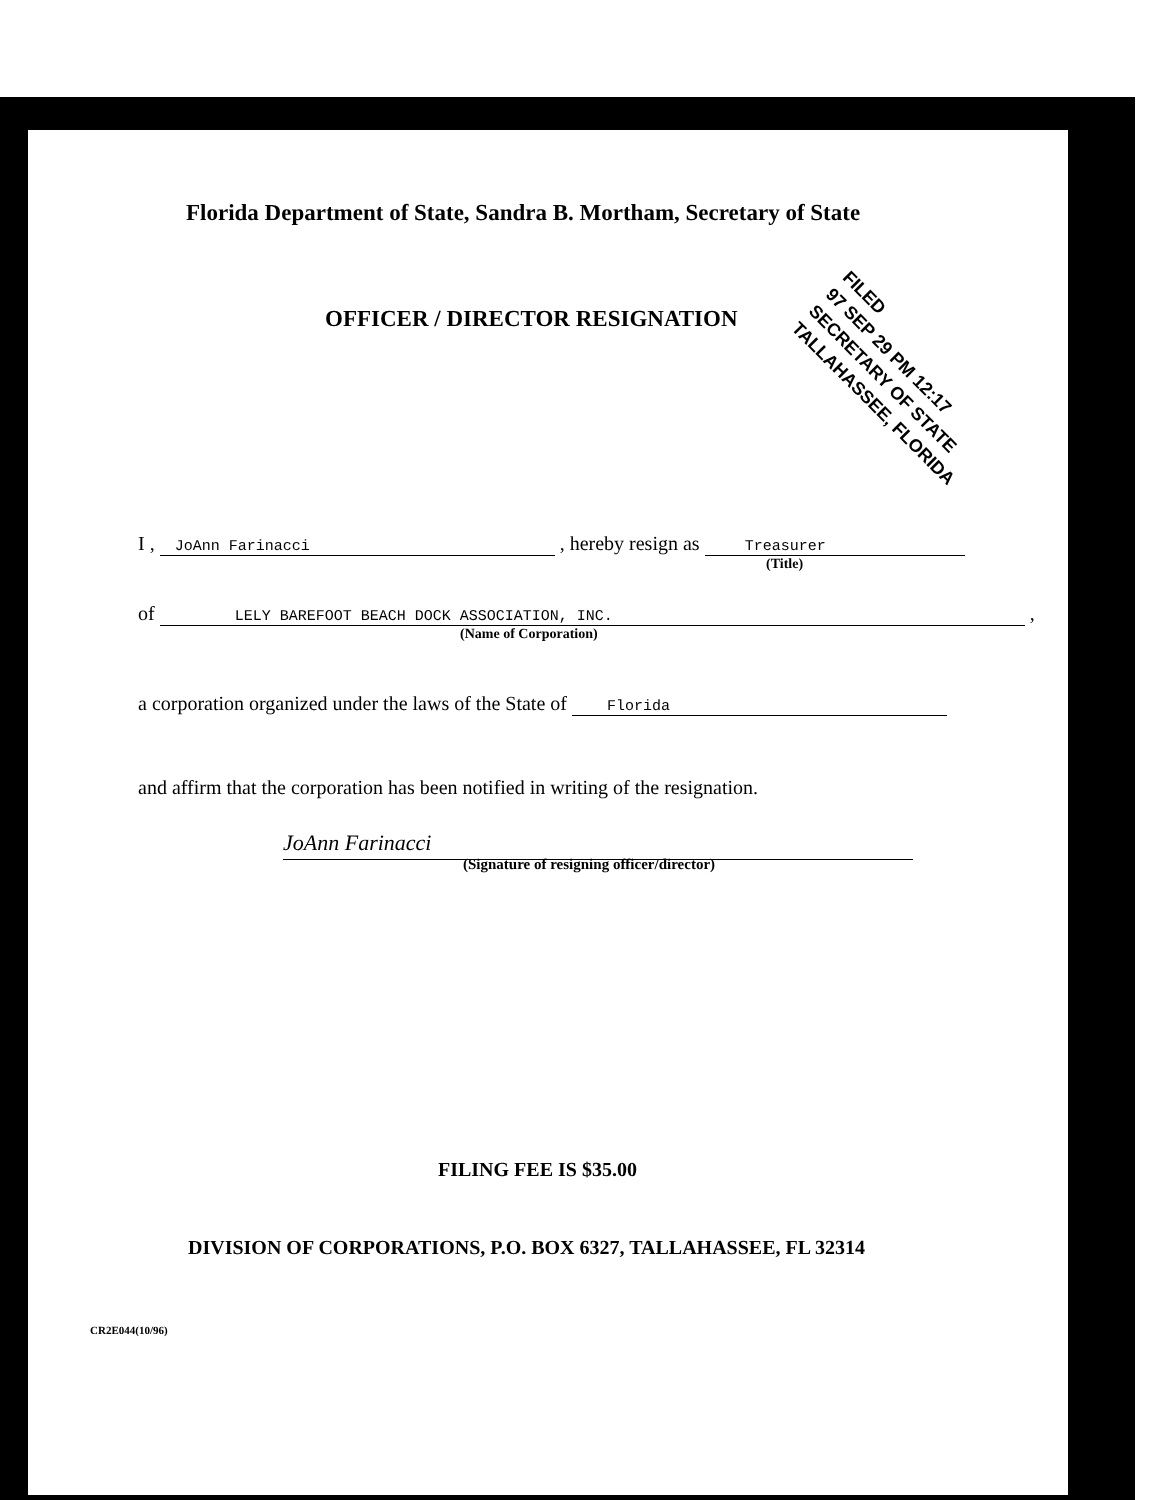Florida Department of State, Sandra B. Mortham, Secretary of State
OFFICER / DIRECTOR RESIGNATION
FILED
97 SEP 29 PM 12:17
SECRETARY OF STATE
TALLAHASSEE, FLORIDA
I , JoAnn Farinacci , hereby resign as Treasurer
(Title)
of LELY BAREFOOT BEACH DOCK ASSOCIATION, INC. ,
(Name of Corporation)
a corporation organized under the laws of the State of Florida
and affirm that the corporation has been notified in writing of the resignation.
JoAnn Farinacci
(Signature of resigning officer/director)
FILING FEE IS $35.00
DIVISION OF CORPORATIONS, P.O. BOX 6327, TALLAHASSEE, FL 32314
CR2E044(10/96)